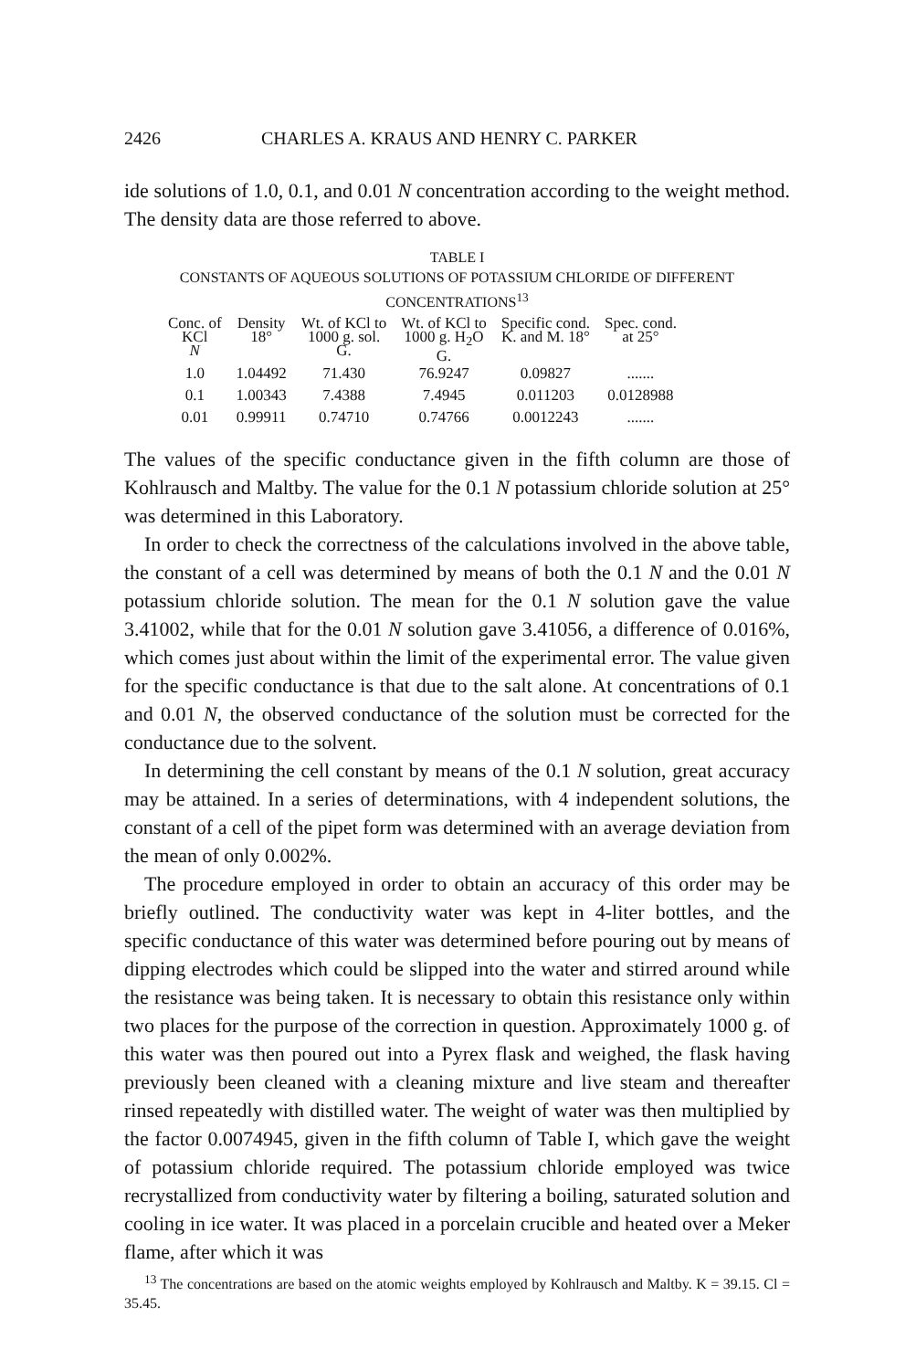2426 CHARLES A. KRAUS AND HENRY C. PARKER
ide solutions of 1.0, 0.1, and 0.01 N concentration according to the weight method. The density data are those referred to above.
TABLE I
CONSTANTS OF AQUEOUS SOLUTIONS OF POTASSIUM CHLORIDE OF DIFFERENT CONCENTRATIONS<sup>13</sup>
| Conc. of KCl N | Density 18° | Wt. of KCl to 1000 g. sol. G. | Wt. of KCl to 1000 g. H<sub>2</sub>O G. | Specific cond. K. and M. 18° | Spec. cond. at 25° |
| --- | --- | --- | --- | --- | --- |
| 1.0 | 1.04492 | 71.430 | 76.9247 | 0.09827 | ....... |
| 0.1 | 1.00343 | 7.4388 | 7.4945 | 0.011203 | 0.0128988 |
| 0.01 | 0.99911 | 0.74710 | 0.74766 | 0.0012243 | ....... |
The values of the specific conductance given in the fifth column are those of Kohlrausch and Maltby. The value for the 0.1 N potassium chloride solution at 25° was determined in this Laboratory.
In order to check the correctness of the calculations involved in the above table, the constant of a cell was determined by means of both the 0.1 N and the 0.01 N potassium chloride solution. The mean for the 0.1 N solution gave the value 3.41002, while that for the 0.01 N solution gave 3.41056, a difference of 0.016%, which comes just about within the limit of the experimental error. The value given for the specific conductance is that due to the salt alone. At concentrations of 0.1 and 0.01 N, the observed conductance of the solution must be corrected for the conductance due to the solvent.
In determining the cell constant by means of the 0.1 N solution, great accuracy may be attained. In a series of determinations, with 4 independent solutions, the constant of a cell of the pipet form was determined with an average deviation from the mean of only 0.002%.
The procedure employed in order to obtain an accuracy of this order may be briefly outlined. The conductivity water was kept in 4-liter bottles, and the specific conductance of this water was determined before pouring out by means of dipping electrodes which could be slipped into the water and stirred around while the resistance was being taken. It is necessary to obtain this resistance only within two places for the purpose of the correction in question. Approximately 1000 g. of this water was then poured out into a Pyrex flask and weighed, the flask having previously been cleaned with a cleaning mixture and live steam and thereafter rinsed repeatedly with distilled water. The weight of water was then multiplied by the factor 0.0074945, given in the fifth column of Table I, which gave the weight of potassium chloride required. The potassium chloride employed was twice recrystallized from conductivity water by filtering a boiling, saturated solution and cooling in ice water. It was placed in a porcelain crucible and heated over a Meker flame, after which it was
<sup>13</sup> The concentrations are based on the atomic weights employed by Kohlrausch and Maltby. K = 39.15. Cl = 35.45.